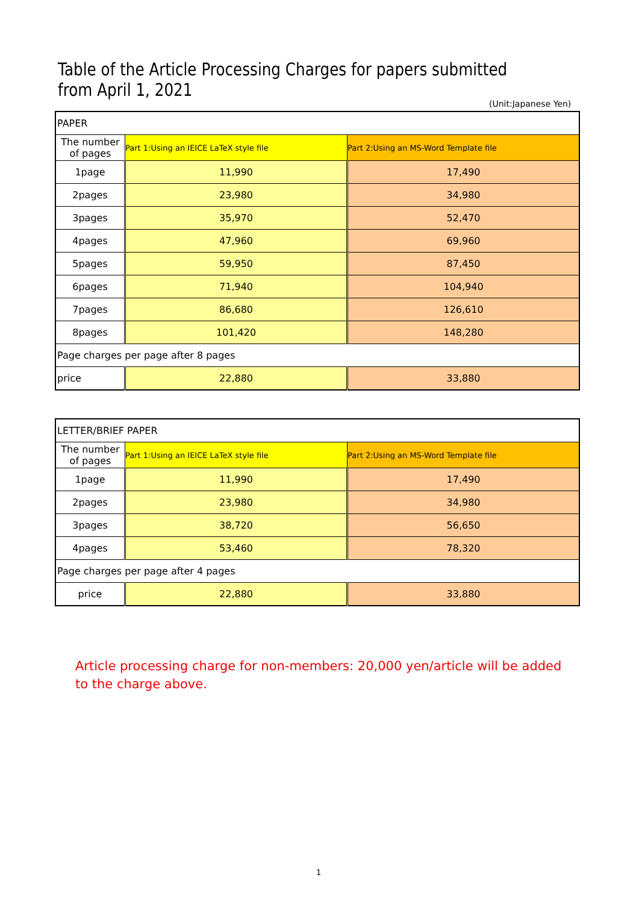Table of the Article Processing Charges for papers submitted
from April 1, 2021
(Unit:Japanese Yen)
| PAPER | | |
| The number of pages | Part 1:Using an IEICE LaTeX style file | Part 2:Using an MS-Word Template file |
| 1page | 11,990 | 17,490 |
| 2pages | 23,980 | 34,980 |
| 3pages | 35,970 | 52,470 |
| 4pages | 47,960 | 69,960 |
| 5pages | 59,950 | 87,450 |
| 6pages | 71,940 | 104,940 |
| 7pages | 86,680 | 126,610 |
| 8pages | 101,420 | 148,280 |
| Page charges per page after 8 pages | | |
| price | 22,880 | 33,880 |
| LETTER/BRIEF PAPER | | |
| The number of pages | Part 1:Using an IEICE LaTeX style file | Part 2:Using an MS-Word Template file |
| 1page | 11,990 | 17,490 |
| 2pages | 23,980 | 34,980 |
| 3pages | 38,720 | 56,650 |
| 4pages | 53,460 | 78,320 |
| Page charges per page after 4 pages | | |
| price | 22,880 | 33,880 |
Article processing charge for non-members: 20,000 yen/article will be added to the charge above.
1